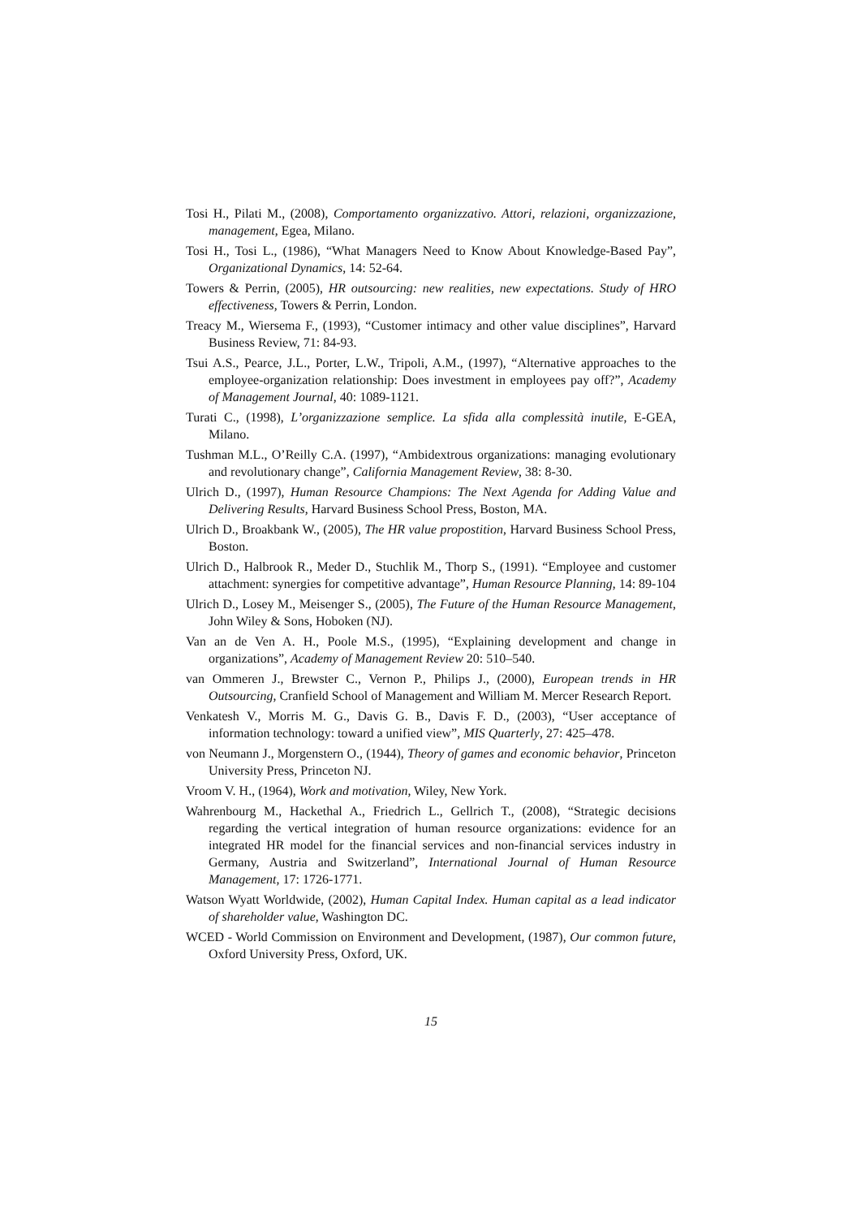Tosi H., Pilati M., (2008), Comportamento organizzativo. Attori, relazioni, organizzazione, management, Egea, Milano.
Tosi H., Tosi L., (1986), “What Managers Need to Know About Knowledge-Based Pay”, Organizational Dynamics, 14: 52-64.
Towers & Perrin, (2005), HR outsourcing: new realities, new expectations. Study of HRO effectiveness, Towers & Perrin, London.
Treacy M., Wiersema F., (1993), “Customer intimacy and other value disciplines”, Harvard Business Review, 71: 84-93.
Tsui A.S., Pearce, J.L., Porter, L.W., Tripoli, A.M., (1997), “Alternative approaches to the employee-organization relationship: Does investment in employees pay off?”, Academy of Management Journal, 40: 1089-1121.
Turati C., (1998), L’organizzazione semplice. La sfida alla complessità inutile, E-GEA, Milano.
Tushman M.L., O’Reilly C.A. (1997), “Ambidextrous organizations: managing evolutionary and revolutionary change”, California Management Review, 38: 8-30.
Ulrich D., (1997), Human Resource Champions: The Next Agenda for Adding Value and Delivering Results, Harvard Business School Press, Boston, MA.
Ulrich D., Broakbank W., (2005), The HR value propostition, Harvard Business School Press, Boston.
Ulrich D., Halbrook R., Meder D., Stuchlik M., Thorp S., (1991). “Employee and customer attachment: synergies for competitive advantage”, Human Resource Planning, 14: 89-104
Ulrich D., Losey M., Meisenger S., (2005), The Future of the Human Resource Management, John Wiley & Sons, Hoboken (NJ).
Van an de Ven A. H., Poole M.S., (1995), “Explaining development and change in organizations”, Academy of Management Review 20: 510–540.
van Ommeren J., Brewster C., Vernon P., Philips J., (2000), European trends in HR Outsourcing, Cranfield School of Management and William M. Mercer Research Report.
Venkatesh V., Morris M. G., Davis G. B., Davis F. D., (2003), “User acceptance of information technology: toward a unified view”, MIS Quarterly, 27: 425–478.
von Neumann J., Morgenstern O., (1944), Theory of games and economic behavior, Princeton University Press, Princeton NJ.
Vroom V. H., (1964), Work and motivation, Wiley, New York.
Wahrenbourg M., Hackethal A., Friedrich L., Gellrich T., (2008), “Strategic decisions regarding the vertical integration of human resource organizations: evidence for an integrated HR model for the financial services and non-financial services industry in Germany, Austria and Switzerland”, International Journal of Human Resource Management, 17: 1726-1771.
Watson Wyatt Worldwide, (2002), Human Capital Index. Human capital as a lead indicator of shareholder value, Washington DC.
WCED - World Commission on Environment and Development, (1987), Our common future, Oxford University Press, Oxford, UK.
15